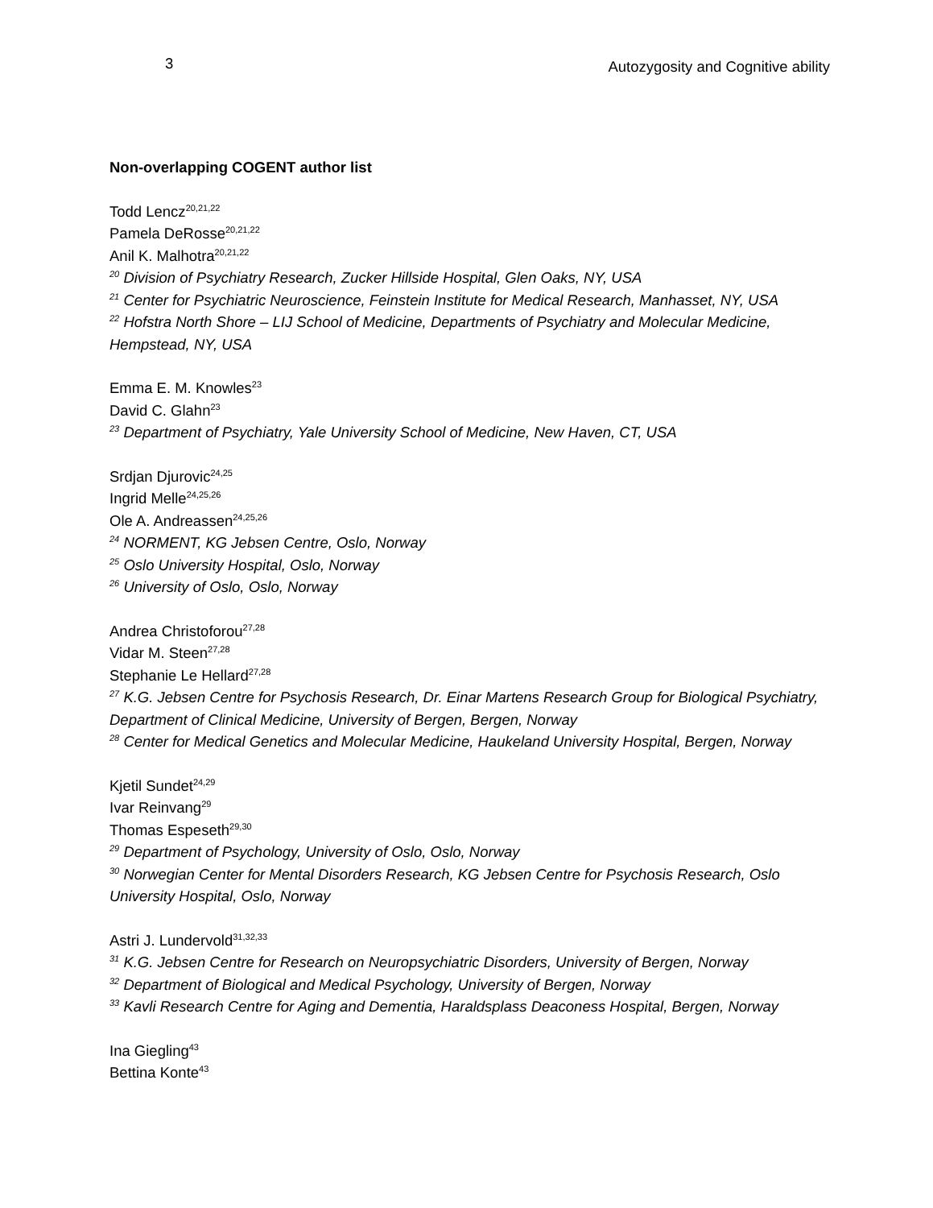3 Autozygosity and Cognitive ability
Non-overlapping COGENT author list
Todd Lencz<sup>20,21,22</sup>
Pamela DeRosse<sup>20,21,22</sup>
Anil K. Malhotra<sup>20,21,22</sup>
<sup>20</sup> Division of Psychiatry Research, Zucker Hillside Hospital, Glen Oaks, NY, USA
<sup>21</sup> Center for Psychiatric Neuroscience, Feinstein Institute for Medical Research, Manhasset, NY, USA
<sup>22</sup> Hofstra North Shore – LIJ School of Medicine, Departments of Psychiatry and Molecular Medicine, Hempstead, NY, USA
Emma E. M. Knowles<sup>23</sup>
David C. Glahn<sup>23</sup>
<sup>23</sup> Department of Psychiatry, Yale University School of Medicine, New Haven, CT, USA
Srdjan Djurovic<sup>24,25</sup>
Ingrid Melle<sup>24,25,26</sup>
Ole A. Andreassen<sup>24,25,26</sup>
<sup>24</sup> NORMENT, KG Jebsen Centre, Oslo, Norway
<sup>25</sup> Oslo University Hospital, Oslo, Norway
<sup>26</sup> University of Oslo, Oslo, Norway
Andrea Christoforou<sup>27,28</sup>
Vidar M. Steen<sup>27,28</sup>
Stephanie Le Hellard<sup>27,28</sup>
<sup>27</sup> K.G. Jebsen Centre for Psychosis Research, Dr. Einar Martens Research Group for Biological Psychiatry, Department of Clinical Medicine, University of Bergen, Bergen, Norway
<sup>28</sup> Center for Medical Genetics and Molecular Medicine, Haukeland University Hospital, Bergen, Norway
Kjetil Sundet<sup>24,29</sup>
Ivar Reinvang<sup>29</sup>
Thomas Espeseth<sup>29,30</sup>
<sup>29</sup> Department of Psychology, University of Oslo, Oslo, Norway
<sup>30</sup> Norwegian Center for Mental Disorders Research, KG Jebsen Centre for Psychosis Research, Oslo University Hospital, Oslo, Norway
Astri J. Lundervold<sup>31,32,33</sup>
<sup>31</sup> K.G. Jebsen Centre for Research on Neuropsychiatric Disorders, University of Bergen, Norway
<sup>32</sup> Department of Biological and Medical Psychology, University of Bergen, Norway
<sup>33</sup> Kavli Research Centre for Aging and Dementia, Haraldsplass Deaconess Hospital, Bergen, Norway
Ina Giegling<sup>43</sup>
Bettina Konte<sup>43</sup>